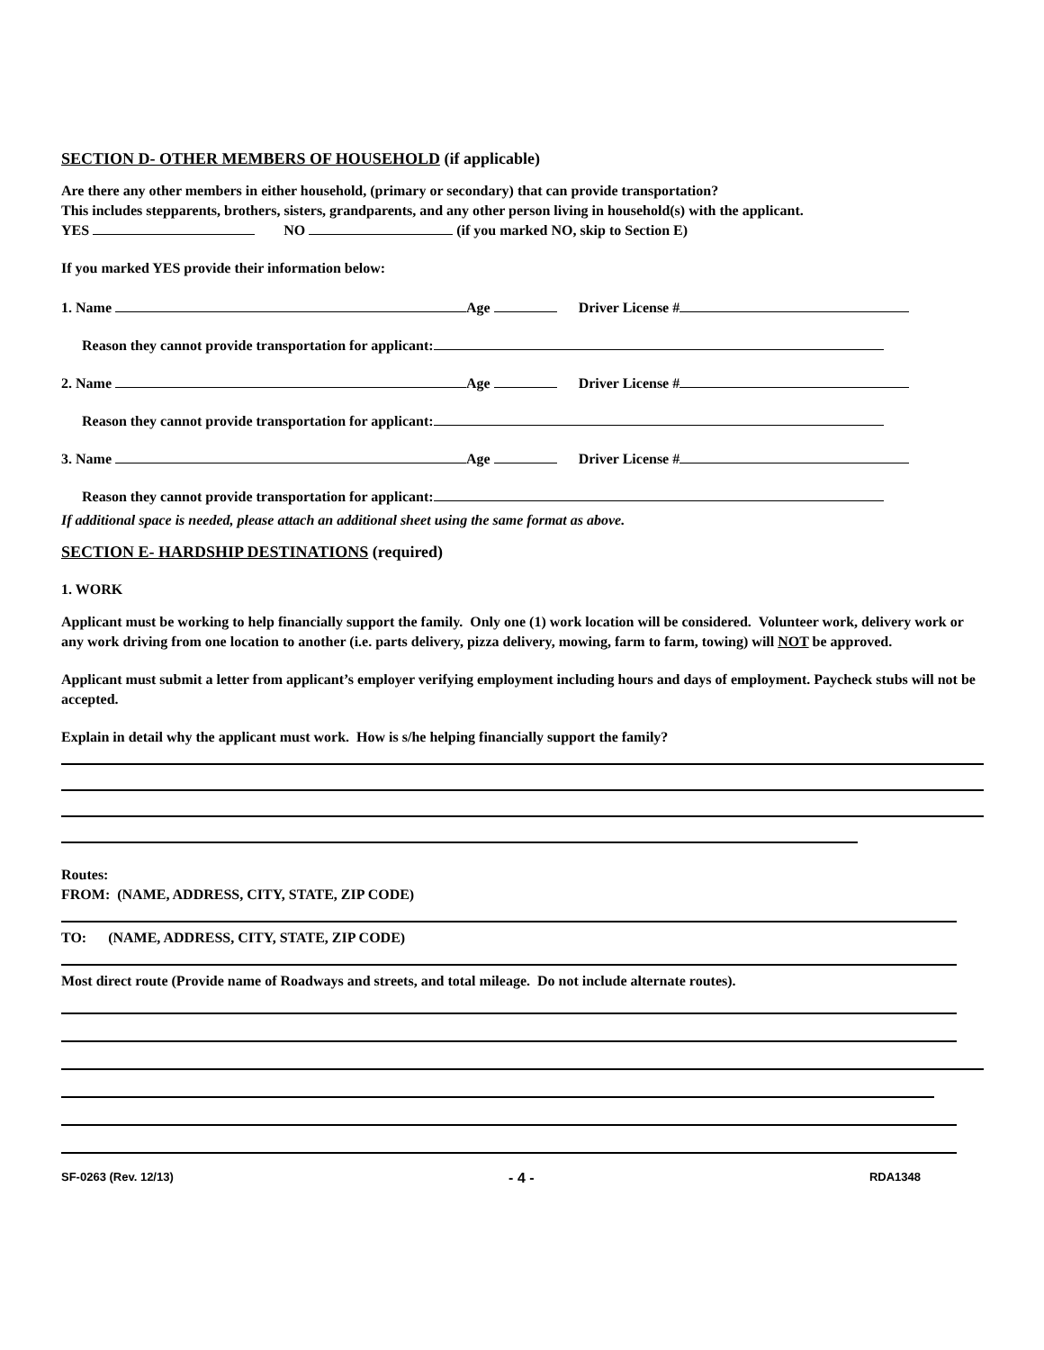SECTION D- OTHER MEMBERS OF HOUSEHOLD (if applicable)
Are there any other members in either household, (primary or secondary) that can provide transportation?
This includes stepparents, brothers, sisters, grandparents, and any other person living in household(s) with the applicant.
YES NO (if you marked NO, skip to Section E)
If you marked YES provide their information below:
1. Name Age Driver License #
Reason they cannot provide transportation for applicant:
2. Name Age Driver License #
Reason they cannot provide transportation for applicant:
3. Name Age Driver License #
Reason they cannot provide transportation for applicant:
If additional space is needed, please attach an additional sheet using the same format as above.
SECTION E- HARDSHIP DESTINATIONS (required)
1. WORK
Applicant must be working to help financially support the family. Only one (1) work location will be considered. Volunteer work, delivery work or any work driving from one location to another (i.e. parts delivery, pizza delivery, mowing, farm to farm, towing) will NOT be approved.
Applicant must submit a letter from applicant’s employer verifying employment including hours and days of employment. Paycheck stubs will not be accepted.
Explain in detail why the applicant must work. How is s/he helping financially support the family?
Routes:
FROM: (NAME, ADDRESS, CITY, STATE, ZIP CODE)
TO: (NAME, ADDRESS, CITY, STATE, ZIP CODE)
Most direct route (Provide name of Roadways and streets, and total mileage. Do not include alternate routes).
SF-0263 (Rev. 12/13) - 4 - RDA1348